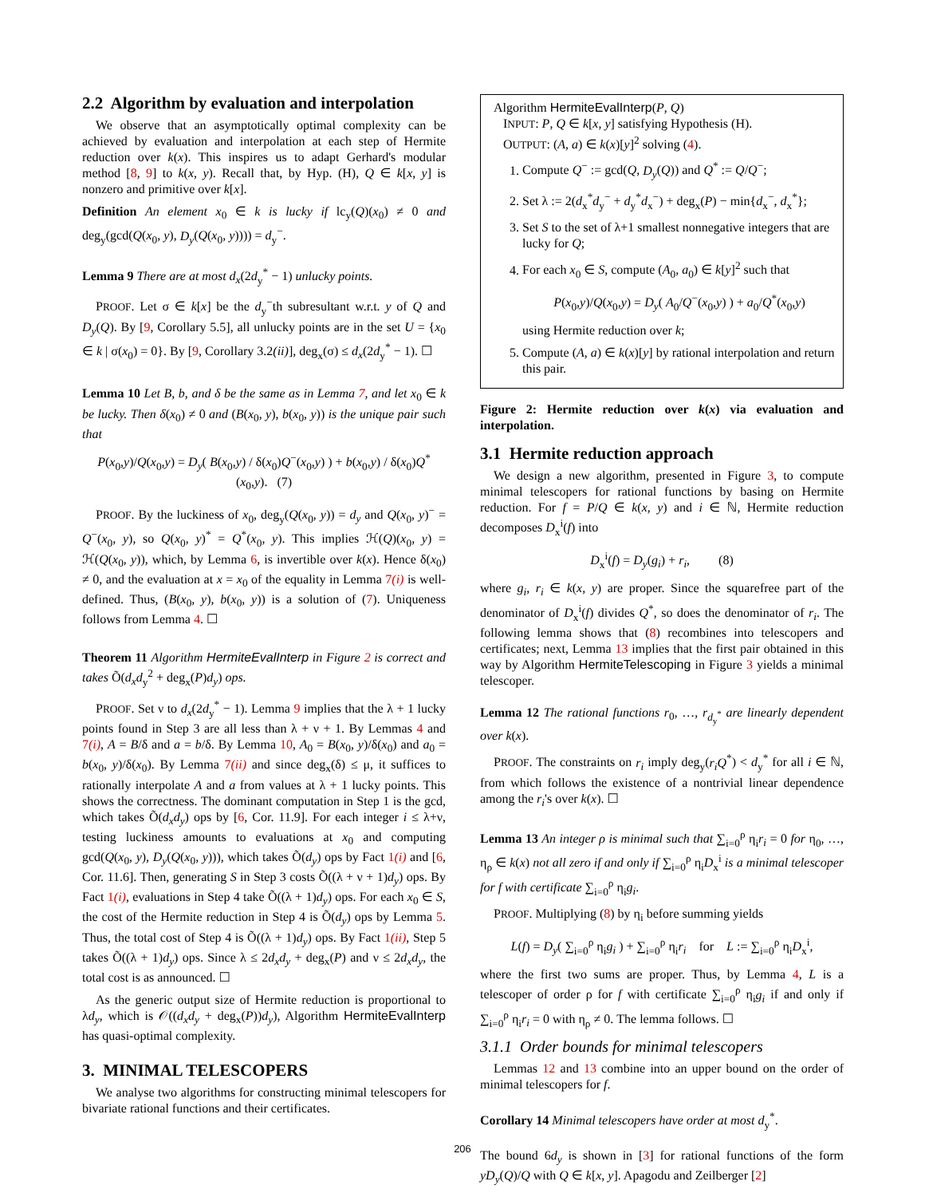2.2 Algorithm by evaluation and interpolation
We observe that an asymptotically optimal complexity can be achieved by evaluation and interpolation at each step of Hermite reduction over k(x). This inspires us to adapt Gerhard's modular method [8, 9] to k(x, y). Recall that, by Hyp. (H), Q ∈ k[x, y] is nonzero and primitive over k[x].
Definition An element x<sub>0</sub> ∈ k is lucky if lc<sub>y</sub>(Q)(x<sub>0</sub>) ≠ 0 and deg<sub>y</sub>(gcd(Q(x<sub>0</sub>, y), D<sub>y</sub>(Q(x<sub>0</sub>, y)))) = d<sub>y</sub><sup>−</sup>.
Lemma 9 There are at most d<sub>x</sub>(2d<sub>y</sub><sup>*</sup> − 1) unlucky points.
PROOF. Let σ ∈ k[x] be the d<sub>y</sub><sup>−</sup>th subresultant w.r.t. y of Q and D<sub>y</sub>(Q). By [9, Corollary 5.5], all unlucky points are in the set U = {x<sub>0</sub> ∈ k | σ(x<sub>0</sub>) = 0}. By [9, Corollary 3.2(ii)], deg<sub>x</sub>(σ) ≤ d<sub>x</sub>(2d<sub>y</sub><sup>*</sup> − 1). ☐
Lemma 10 Let B, b, and δ be the same as in Lemma 7, and let x<sub>0</sub> ∈ k be lucky. Then δ(x<sub>0</sub>) ≠ 0 and (B(x<sub>0</sub>, y), b(x<sub>0</sub>, y)) is the unique pair such that
P(x<sub>0</sub>,y)/Q(x<sub>0</sub>,y) = D<sub>y</sub>( B(x<sub>0</sub>,y) / δ(x<sub>0</sub>)Q<sup>−</sup>(x<sub>0</sub>,y) ) + b(x<sub>0</sub>,y) / δ(x<sub>0</sub>)Q<sup>*</sup>(x<sub>0</sub>,y). (7)
PROOF. By the luckiness of x<sub>0</sub>, deg<sub>y</sub>(Q(x<sub>0</sub>, y)) = d<sub>y</sub> and Q(x<sub>0</sub>, y)<sup>−</sup> = Q<sup>−</sup>(x<sub>0</sub>, y), so Q(x<sub>0</sub>, y)<sup>*</sup> = Q<sup>*</sup>(x<sub>0</sub>, y). This implies ℋ(Q)(x<sub>0</sub>, y) = ℋ(Q(x<sub>0</sub>, y)), which, by Lemma 6, is invertible over k(x). Hence δ(x<sub>0</sub>) ≠ 0, and the evaluation at x = x<sub>0</sub> of the equality in Lemma 7(i) is well-defined. Thus, (B(x<sub>0</sub>, y), b(x<sub>0</sub>, y)) is a solution of (7). Uniqueness follows from Lemma 4. ☐
Theorem 11 Algorithm HermiteEvalInterp in Figure 2 is correct and takes Õ(d<sub>x</sub>d<sub>y</sub><sup>2</sup> + deg<sub>x</sub>(P)d<sub>y</sub>) ops.
PROOF. Set ν to d<sub>x</sub>(2d<sub>y</sub><sup>*</sup> − 1). Lemma 9 implies that the λ + 1 lucky points found in Step 3 are all less than λ + ν + 1. By Lemmas 4 and 7(i), A = B/δ and a = b/δ. By Lemma 10, A<sub>0</sub> = B(x<sub>0</sub>, y)/δ(x<sub>0</sub>) and a<sub>0</sub> = b(x<sub>0</sub>, y)/δ(x<sub>0</sub>). By Lemma 7(ii) and since deg<sub>x</sub>(δ) ≤ μ, it suffices to rationally interpolate A and a from values at λ + 1 lucky points. This shows the correctness. The dominant computation in Step 1 is the gcd, which takes Õ(d<sub>x</sub>d<sub>y</sub>) ops by [6, Cor. 11.9]. For each integer i ≤ λ+ν, testing luckiness amounts to evaluations at x<sub>0</sub> and computing gcd(Q(x<sub>0</sub>, y), D<sub>y</sub>(Q(x<sub>0</sub>, y))), which takes Õ(d<sub>y</sub>) ops by Fact 1(i) and [6, Cor. 11.6]. Then, generating S in Step 3 costs Õ((λ + ν + 1)d<sub>y</sub>) ops. By Fact 1(i), evaluations in Step 4 take Õ((λ + 1)d<sub>y</sub>) ops. For each x<sub>0</sub> ∈ S, the cost of the Hermite reduction in Step 4 is Õ(d<sub>y</sub>) ops by Lemma 5. Thus, the total cost of Step 4 is Õ((λ + 1)d<sub>y</sub>) ops. By Fact 1(ii), Step 5 takes Õ((λ + 1)d<sub>y</sub>) ops. Since λ ≤ 2d<sub>x</sub>d<sub>y</sub> + deg<sub>x</sub>(P) and ν ≤ 2d<sub>x</sub>d<sub>y</sub>, the total cost is as announced. ☐
As the generic output size of Hermite reduction is proportional to λd<sub>y</sub>, which is 𝒪((d<sub>x</sub>d<sub>y</sub> + deg<sub>x</sub>(P))d<sub>y</sub>), Algorithm HermiteEvalInterp has quasi-optimal complexity.
3. MINIMAL TELESCOPERS
We analyse two algorithms for constructing minimal telescopers for bivariate rational functions and their certificates.
Algorithm HermiteEvalInterp(P, Q)
INPUT: P, Q ∈ k[x, y] satisfying Hypothesis (H).
OUTPUT: (A, a) ∈ k(x)[y]<sup>2</sup> solving (4).
1. Compute Q<sup>−</sup> := gcd(Q, D<sub>y</sub>(Q)) and Q<sup>*</sup> := Q/Q<sup>−</sup>;
2. Set λ := 2(d<sub>x</sub><sup>*</sup>d<sub>y</sub><sup>−</sup> + d<sub>y</sub><sup>*</sup>d<sub>x</sub><sup>−</sup>) + deg<sub>x</sub>(P) − min{d<sub>x</sub><sup>−</sup>, d<sub>x</sub><sup>*</sup>};
3. Set S to the set of λ+1 smallest nonnegative integers that are lucky for Q;
4. For each x<sub>0</sub> ∈ S, compute (A<sub>0</sub>, a<sub>0</sub>) ∈ k[y]<sup>2</sup> such that
P(x<sub>0</sub>,y)/Q(x<sub>0</sub>,y) = D<sub>y</sub>( A<sub>0</sub>/Q<sup>−</sup>(x<sub>0</sub>,y) ) + a<sub>0</sub>/Q<sup>*</sup>(x<sub>0</sub>,y)
using Hermite reduction over k;
5. Compute (A, a) ∈ k(x)[y] by rational interpolation and return this pair.
Figure 2: Hermite reduction over k(x) via evaluation and interpolation.
3.1 Hermite reduction approach
We design a new algorithm, presented in Figure 3, to compute minimal telescopers for rational functions by basing on Hermite reduction. For f = P/Q ∈ k(x, y) and i ∈ ℕ, Hermite reduction decomposes D<sub>x</sub><sup>i</sup>(f) into
D<sub>x</sub><sup>i</sup>(f) = D<sub>y</sub>(g<sub>i</sub>) + r<sub>i</sub>, (8)
where g<sub>i</sub>, r<sub>i</sub> ∈ k(x, y) are proper. Since the squarefree part of the denominator of D<sub>x</sub><sup>i</sup>(f) divides Q<sup>*</sup>, so does the denominator of r<sub>i</sub>. The following lemma shows that (8) recombines into telescopers and certificates; next, Lemma 13 implies that the first pair obtained in this way by Algorithm HermiteTelescoping in Figure 3 yields a minimal telescoper.
Lemma 12 The rational functions r<sub>0</sub>, …, r<sub>d<sub>y</sub><sup>*</sup></sub> are linearly dependent over k(x).
PROOF. The constraints on r<sub>i</sub> imply deg<sub>y</sub>(r<sub>i</sub>Q<sup>*</sup>) < d<sub>y</sub><sup>*</sup> for all i ∈ ℕ, from which follows the existence of a nontrivial linear dependence among the r<sub>i</sub>'s over k(x). ☐
Lemma 13 An integer ρ is minimal such that ∑<sub>i=0</sub><sup>ρ</sup> η<sub>i</sub>r<sub>i</sub> = 0 for η<sub>0</sub>, …, η<sub>ρ</sub> ∈ k(x) not all zero if and only if ∑<sub>i=0</sub><sup>ρ</sup> η<sub>i</sub>D<sub>x</sub><sup>i</sup> is a minimal telescoper for f with certificate ∑<sub>i=0</sub><sup>ρ</sup> η<sub>i</sub>g<sub>i</sub>.
PROOF. Multiplying (8) by η<sub>i</sub> before summing yields
L(f) = D<sub>y</sub>( ∑<sub>i=0</sub><sup>ρ</sup> η<sub>i</sub>g<sub>i</sub> ) + ∑<sub>i=0</sub><sup>ρ</sup> η<sub>i</sub>r<sub>i</sub> for L := ∑<sub>i=0</sub><sup>ρ</sup> η<sub>i</sub>D<sub>x</sub><sup>i</sup>,
where the first two sums are proper. Thus, by Lemma 4, L is a telescoper of order ρ for f with certificate ∑<sub>i=0</sub><sup>ρ</sup> η<sub>i</sub>g<sub>i</sub> if and only if ∑<sub>i=0</sub><sup>ρ</sup> η<sub>i</sub>r<sub>i</sub> = 0 with η<sub>ρ</sub> ≠ 0. The lemma follows. ☐
3.1.1 Order bounds for minimal telescopers
Lemmas 12 and 13 combine into an upper bound on the order of minimal telescopers for f.
Corollary 14 Minimal telescopers have order at most d<sub>y</sub><sup>*</sup>.
The bound 6d<sub>y</sub> is shown in [3] for rational functions of the form yD<sub>y</sub>(Q)/Q with Q ∈ k[x, y]. Apagodu and Zeilberger [2]
206